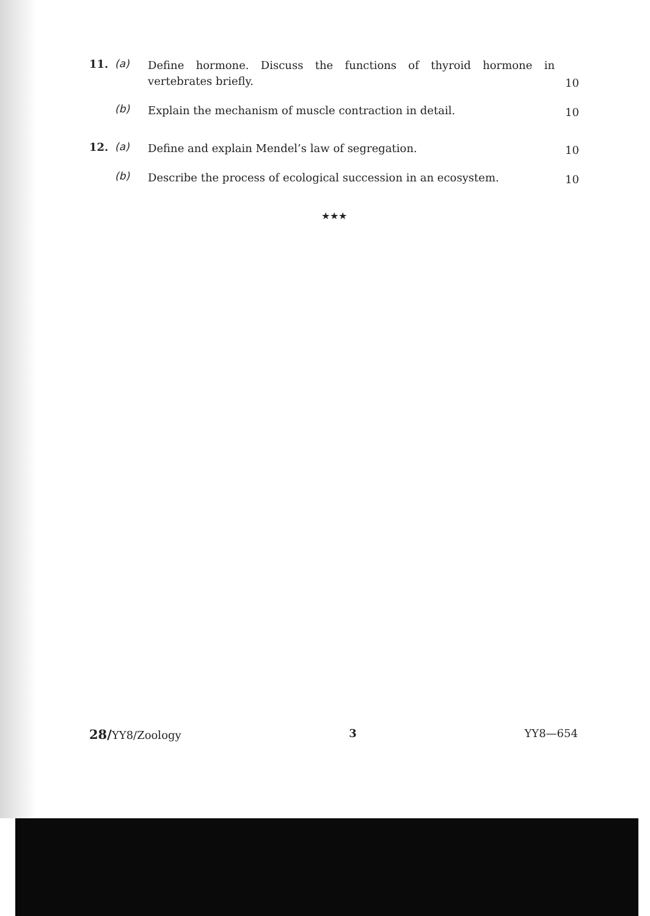11. (a)
Define hormone. Discuss the functions of thyroid hormone in vertebrates briefly.
10
(b)
Explain the mechanism of muscle contraction in detail.
10
12. (a)
Define and explain Mendel’s law of segregation.
10
(b)
Describe the process of ecological succession in an ecosystem.
10
★★★
28/YY8/Zoology 3 YY8—654